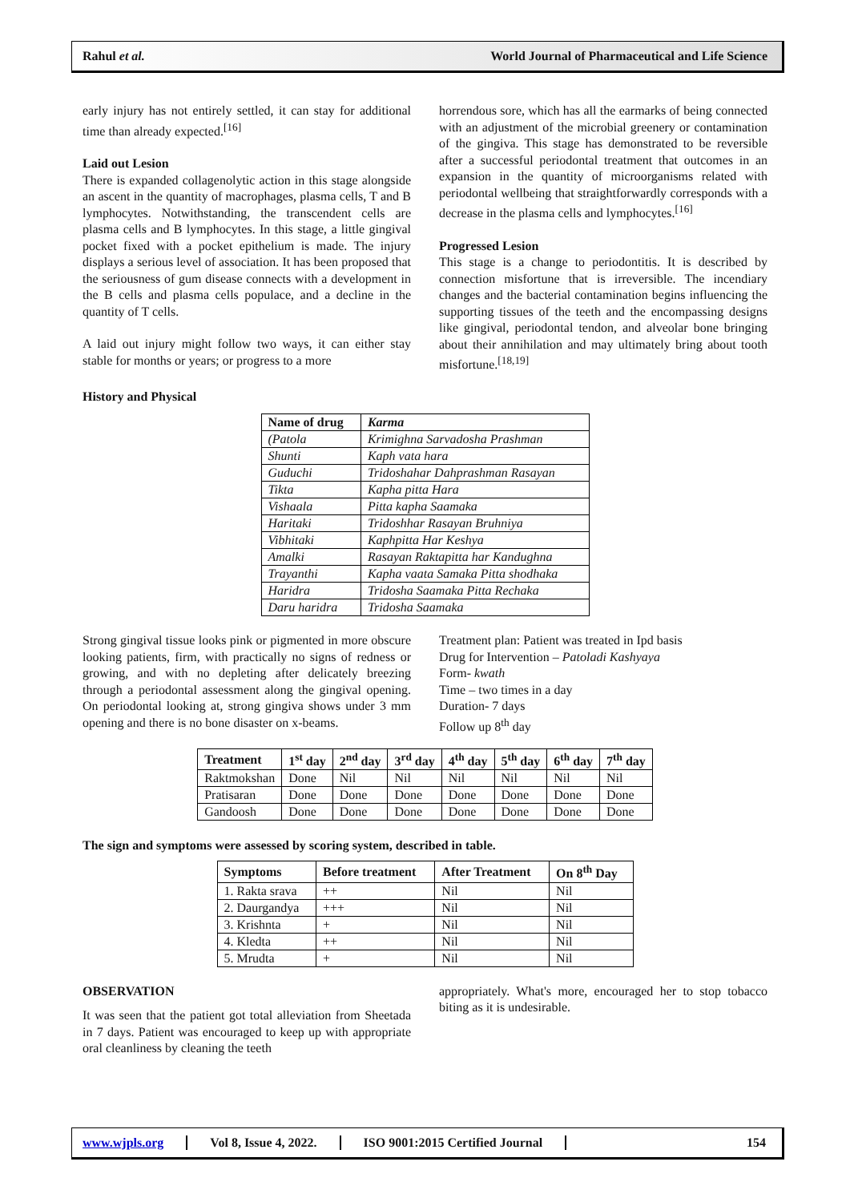Rahul et al.
World Journal of Pharmaceutical and Life Science
early injury has not entirely settled, it can stay for additional time than already expected.<sup>[16]</sup>
Laid out Lesion
There is expanded collagenolytic action in this stage alongside an ascent in the quantity of macrophages, plasma cells, T and B lymphocytes. Notwithstanding, the transcendent cells are plasma cells and B lymphocytes. In this stage, a little gingival pocket fixed with a pocket epithelium is made. The injury displays a serious level of association. It has been proposed that the seriousness of gum disease connects with a development in the B cells and plasma cells populace, and a decline in the quantity of T cells.
A laid out injury might follow two ways, it can either stay stable for months or years; or progress to a more
horrendous sore, which has all the earmarks of being connected with an adjustment of the microbial greenery or contamination of the gingiva. This stage has demonstrated to be reversible after a successful periodontal treatment that outcomes in an expansion in the quantity of microorganisms related with periodontal wellbeing that straightforwardly corresponds with a decrease in the plasma cells and lymphocytes.<sup>[16]</sup>
Progressed Lesion
This stage is a change to periodontitis. It is described by connection misfortune that is irreversible. The incendiary changes and the bacterial contamination begins influencing the supporting tissues of the teeth and the encompassing designs like gingival, periodontal tendon, and alveolar bone bringing about their annihilation and may ultimately bring about tooth misfortune.<sup>[18,19]</sup>
History and Physical
| Name of drug | Karma |
| --- | --- |
| (Patola | Krimighna Sarvadosha Prashman |
| Shunti | Kaph vata hara |
| Guduchi | Tridoshahar Dahprashman Rasayan |
| Tikta | Kapha pitta Hara |
| Vishaala | Pitta kapha Saamaka |
| Haritaki | Tridoshhar Rasayan Bruhniya |
| Vibhitaki | Kaphpitta Har Keshya |
| Amalki | Rasayan Raktapitta har Kandughna |
| Trayanthi | Kapha vaata Samaka Pitta shodhaka |
| Haridra | Tridosha Saamaka Pitta Rechaka |
| Daru haridra | Tridosha Saamaka |
Strong gingival tissue looks pink or pigmented in more obscure looking patients, firm, with practically no signs of redness or growing, and with no depleting after delicately breezing through a periodontal assessment along the gingival opening. On periodontal looking at, strong gingiva shows under 3 mm opening and there is no bone disaster on x-beams.
Treatment plan: Patient was treated in Ipd basis
Drug for Intervention – Patoladi Kashyaya
Form- kwath
Time – two times in a day
Duration- 7 days
Follow up 8<sup>th</sup> day
| Treatment | 1<sup>st</sup> day | 2<sup>nd</sup> day | 3<sup>rd</sup> day | 4<sup>th</sup> day | 5<sup>th</sup> day | 6<sup>th</sup> day | 7<sup>th</sup> day |
| --- | --- | --- | --- | --- | --- | --- | --- |
| Raktmokshan | Done | Nil | Nil | Nil | Nil | Nil | Nil |
| Pratisaran | Done | Done | Done | Done | Done | Done | Done |
| Gandoosh | Done | Done | Done | Done | Done | Done | Done |
The sign and symptoms were assessed by scoring system, described in table.
| Symptoms | Before treatment | After Treatment | On 8<sup>th</sup> Day |
| --- | --- | --- | --- |
| 1. Rakta srava | ++ | Nil | Nil |
| 2. Daurgandya | +++ | Nil | Nil |
| 3. Krishnta | + | Nil | Nil |
| 4. Kledta | ++ | Nil | Nil |
| 5. Mrudta | + | Nil | Nil |
OBSERVATION
It was seen that the patient got total alleviation from Sheetada in 7 days. Patient was encouraged to keep up with appropriate oral cleanliness by cleaning the teeth
appropriately. What's more, encouraged her to stop tobacco biting as it is undesirable.
www.wjpls.org Vol 8, Issue 4, 2022. ISO 9001:2015 Certified Journal 154